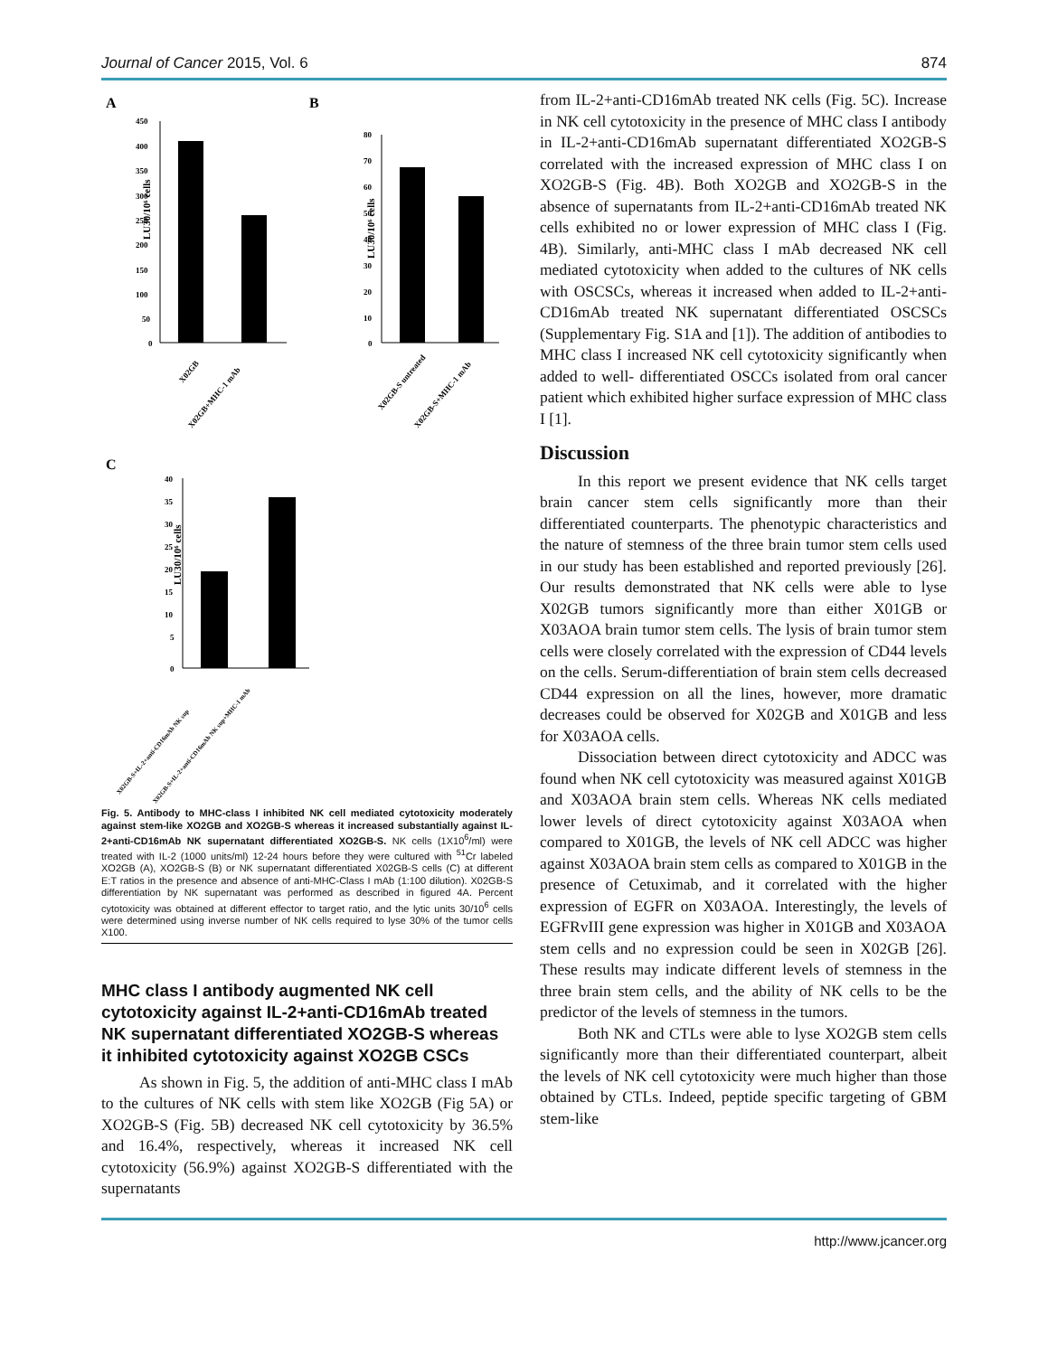Journal of Cancer 2015, Vol. 6 874
A
B
C
450
400
350
300
250
200
150
100
50
0
LU30/10⁶ cells
X02GB
X02GB+MHC-1 mAb
80
70
60
50
40
30
20
10
0
LU30/10⁶ cells
X02GB-S untreated
X02GB-S+MHC-1 mAb
40
35
30
25
20
15
10
5
0
LU30/10⁶ cells
X02GB-S+IL-2+anti-CD16mAb NK sup
X02GB-S+IL-2+anti-CD16mAb NK sup+MHC-1 mAb
Fig. 5. Antibody to MHC-class I inhibited NK cell mediated cytotoxicity moderately against stem-like XO2GB and XO2GB-S whereas it increased substantially against IL-2+anti-CD16mAb NK supernatant differentiated XO2GB-S. NK cells (1X10<sup>6</sup>/ml) were treated with IL-2 (1000 units/ml) 12-24 hours before they were cultured with <sup>51</sup>Cr labeled XO2GB (A), XO2GB-S (B) or NK supernatant differentiated X02GB-S cells (C) at different E:T ratios in the presence and absence of anti-MHC-Class I mAb (1:100 dilution). X02GB-S differentiation by NK supernatant was performed as described in figured 4A. Percent cytotoxicity was obtained at different effector to target ratio, and the lytic units 30/10<sup>6</sup> cells were determined using inverse number of NK cells required to lyse 30% of the tumor cells X100.
MHC class I antibody augmented NK cell cytotoxicity against IL-2+anti-CD16mAb treated NK supernatant differentiated XO2GB-S whereas it inhibited cytotoxicity against XO2GB CSCs
As shown in Fig. 5, the addition of anti-MHC class I mAb to the cultures of NK cells with stem like XO2GB (Fig 5A) or XO2GB-S (Fig. 5B) decreased NK cell cytotoxicity by 36.5% and 16.4%, respectively, whereas it increased NK cell cytotoxicity (56.9%) against XO2GB-S differentiated with the supernatants
from IL-2+anti-CD16mAb treated NK cells (Fig. 5C). Increase in NK cell cytotoxicity in the presence of MHC class I antibody in IL-2+anti-CD16mAb supernatant differentiated XO2GB-S correlated with the increased expression of MHC class I on XO2GB-S (Fig. 4B). Both XO2GB and XO2GB-S in the absence of supernatants from IL-2+anti-CD16mAb treated NK cells exhibited no or lower expression of MHC class I (Fig. 4B). Similarly, anti-MHC class I mAb decreased NK cell mediated cytotoxicity when added to the cultures of NK cells with OSCSCs, whereas it increased when added to IL-2+anti-CD16mAb treated NK supernatant differentiated OSCSCs (Supplementary Fig. S1A and [1]). The addition of antibodies to MHC class I increased NK cell cytotoxicity significantly when added to well- differentiated OSCCs isolated from oral cancer patient which exhibited higher surface expression of MHC class I [1].
Discussion
In this report we present evidence that NK cells target brain cancer stem cells significantly more than their differentiated counterparts. The phenotypic characteristics and the nature of stemness of the three brain tumor stem cells used in our study has been established and reported previously [26]. Our results demonstrated that NK cells were able to lyse X02GB tumors significantly more than either X01GB or X03AOA brain tumor stem cells. The lysis of brain tumor stem cells were closely correlated with the expression of CD44 levels on the cells. Serum-differentiation of brain stem cells decreased CD44 expression on all the lines, however, more dramatic decreases could be observed for X02GB and X01GB and less for X03AOA cells.
Dissociation between direct cytotoxicity and ADCC was found when NK cell cytotoxicity was measured against X01GB and X03AOA brain stem cells. Whereas NK cells mediated lower levels of direct cytotoxicity against X03AOA when compared to X01GB, the levels of NK cell ADCC was higher against X03AOA brain stem cells as compared to X01GB in the presence of Cetuximab, and it correlated with the higher expression of EGFR on X03AOA. Interestingly, the levels of EGFRvIII gene expression was higher in X01GB and X03AOA stem cells and no expression could be seen in X02GB [26]. These results may indicate different levels of stemness in the three brain stem cells, and the ability of NK cells to be the predictor of the levels of stemness in the tumors.
Both NK and CTLs were able to lyse XO2GB stem cells significantly more than their differentiated counterpart, albeit the levels of NK cell cytotoxicity were much higher than those obtained by CTLs. Indeed, peptide specific targeting of GBM stem-like
http://www.jcancer.org